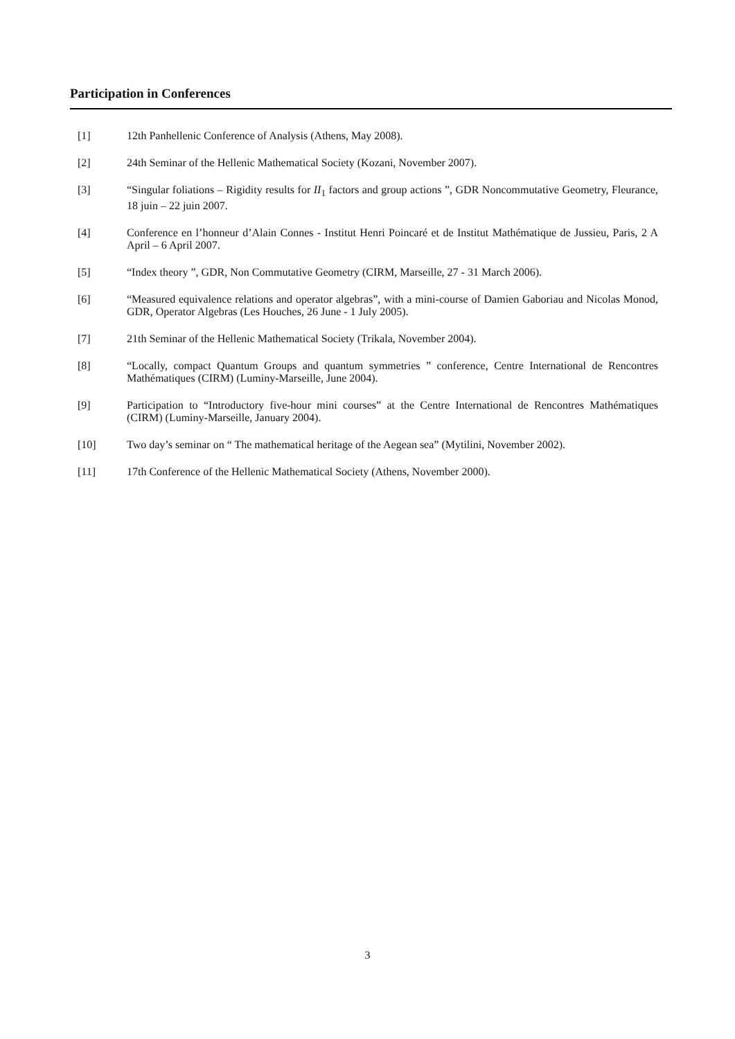Participation in Conferences
[1] 12th Panhellenic Conference of Analysis (Athens, May 2008).
[2] 24th Seminar of the Hellenic Mathematical Society (Kozani, November 2007).
[3] “Singular foliations – Rigidity results for II<sub>1</sub> factors and group actions ”, GDR Noncommutative Geometry, Fleurance, 18 juin – 22 juin 2007.
[4] Conference en l’honneur d’Alain Connes - Institut Henri Poincaré et de Institut Mathématique de Jussieu, Paris, 2 A April – 6 April 2007.
[5] “Index theory ”, GDR, Non Commutative Geometry (CIRM, Marseille, 27 - 31 March 2006).
[6] “Measured equivalence relations and operator algebras”, with a mini-course of Damien Gaboriau and Nicolas Monod, GDR, Operator Algebras (Les Houches, 26 June - 1 July 2005).
[7] 21th Seminar of the Hellenic Mathematical Society (Trikala, November 2004).
[8] “Locally, compact Quantum Groups and quantum symmetries ” conference, Centre International de Rencontres Mathématiques (CIRM) (Luminy-Marseille, June 2004).
[9] Participation to “Introductory five-hour mini courses” at the Centre International de Rencontres Mathématiques (CIRM) (Luminy-Marseille, January 2004).
[10] Two day’s seminar on “ The mathematical heritage of the Aegean sea” (Mytilini, November 2002).
[11] 17th Conference of the Hellenic Mathematical Society (Athens, November 2000).
3